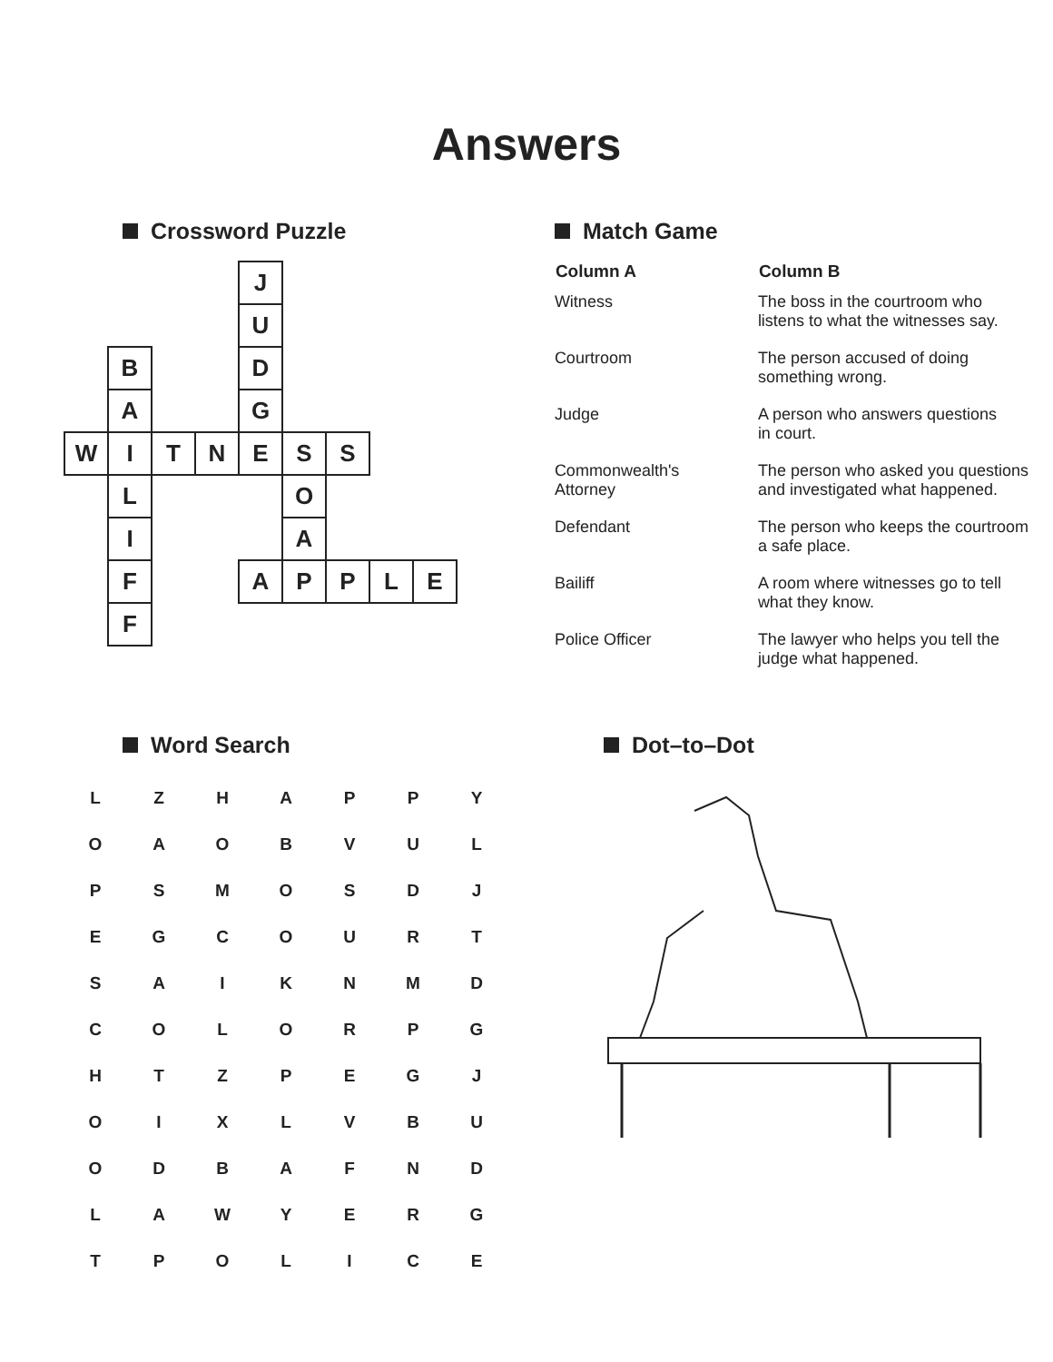Answers
Crossword Puzzle
| | | | | J | | | | |
| | | | | U | | | | |
| | B | | | D | | | | |
| | A | | | G | | | | |
| W | I | T | N | E | S | S | | |
| | L | | | | O | | | |
| | I | | | | A | | | |
| | F | | | A | P | P | L | E |
| | F | | | | | | | |
Match Game
| Column A | Column B |
| --- | --- |
| Witness | The boss in the courtroom who listens to what the witnesses say. |
| Courtroom | The person accused of doing something wrong. |
| Judge | A person who answers questions in court. |
| Commonwealth's Attorney | The person who asked you questions and investigated what happened. |
| Defendant | The person who keeps the courtroom a safe place. |
| Bailiff | A room where witnesses go to tell what they know. |
| Police Officer | The lawyer who helps you tell the judge what happened. |
Word Search
| L | Z | H | A | P | P | Y |
| O | A | O | B | V | U | L |
| P | S | M | O | S | D | J |
| E | G | C | O | U | R | T |
| S | A | I | K | N | M | D |
| C | O | L | O | R | P | G |
| H | T | Z | P | E | G | J |
| O | I | X | L | V | B | U |
| O | D | B | A | F | N | D |
| L | A | W | Y | E | R | G |
| T | P | O | L | I | C | E |
Dot–to–Dot